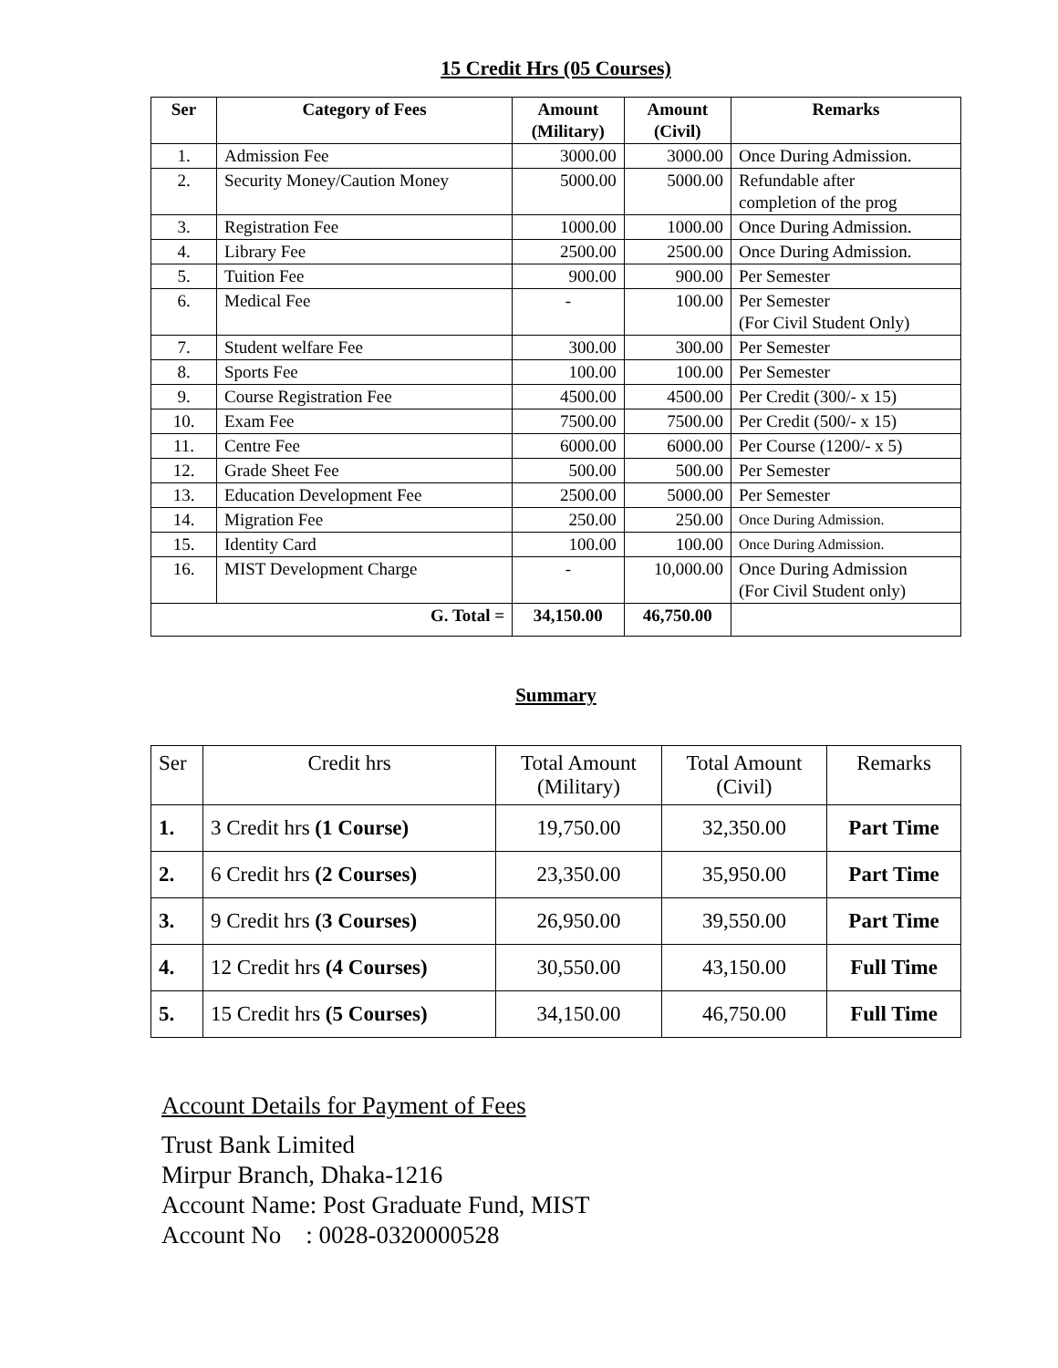15 Credit Hrs (05 Courses)
| Ser | Category of Fees | Amount (Military) | Amount (Civil) | Remarks |
| --- | --- | --- | --- | --- |
| 1. | Admission Fee | 3000.00 | 3000.00 | Once During Admission. |
| 2. | Security Money/Caution Money | 5000.00 | 5000.00 | Refundable after completion of the prog |
| 3. | Registration Fee | 1000.00 | 1000.00 | Once During Admission. |
| 4. | Library Fee | 2500.00 | 2500.00 | Once During Admission. |
| 5. | Tuition Fee | 900.00 | 900.00 | Per Semester |
| 6. | Medical Fee | - | 100.00 | Per Semester (For Civil Student Only) |
| 7. | Student welfare Fee | 300.00 | 300.00 | Per Semester |
| 8. | Sports Fee | 100.00 | 100.00 | Per Semester |
| 9. | Course Registration Fee | 4500.00 | 4500.00 | Per Credit (300/- x 15) |
| 10. | Exam Fee | 7500.00 | 7500.00 | Per Credit (500/- x 15) |
| 11. | Centre Fee | 6000.00 | 6000.00 | Per Course (1200/- x 5) |
| 12. | Grade Sheet Fee | 500.00 | 500.00 | Per Semester |
| 13. | Education Development Fee | 2500.00 | 5000.00 | Per Semester |
| 14. | Migration Fee | 250.00 | 250.00 | Once During Admission. |
| 15. | Identity Card | 100.00 | 100.00 | Once During Admission. |
| 16. | MIST Development Charge | - | 10,000.00 | Once During Admission (For Civil Student only) |
| G. Total = | | 34,150.00 | 46,750.00 | |
Summary
| Ser | Credit hrs | Total Amount (Military) | Total Amount (Civil) | Remarks |
| 1. | 3 Credit hrs (1 Course) | 19,750.00 | 32,350.00 | Part Time |
| 2. | 6 Credit hrs (2 Courses) | 23,350.00 | 35,950.00 | Part Time |
| 3. | 9 Credit hrs (3 Courses) | 26,950.00 | 39,550.00 | Part Time |
| 4. | 12 Credit hrs (4 Courses) | 30,550.00 | 43,150.00 | Full Time |
| 5. | 15 Credit hrs (5 Courses) | 34,150.00 | 46,750.00 | Full Time |
Account Details for Payment of Fees
Trust Bank Limited
Mirpur Branch, Dhaka-1216
Account Name: Post Graduate Fund, MIST
Account No : 0028-0320000528